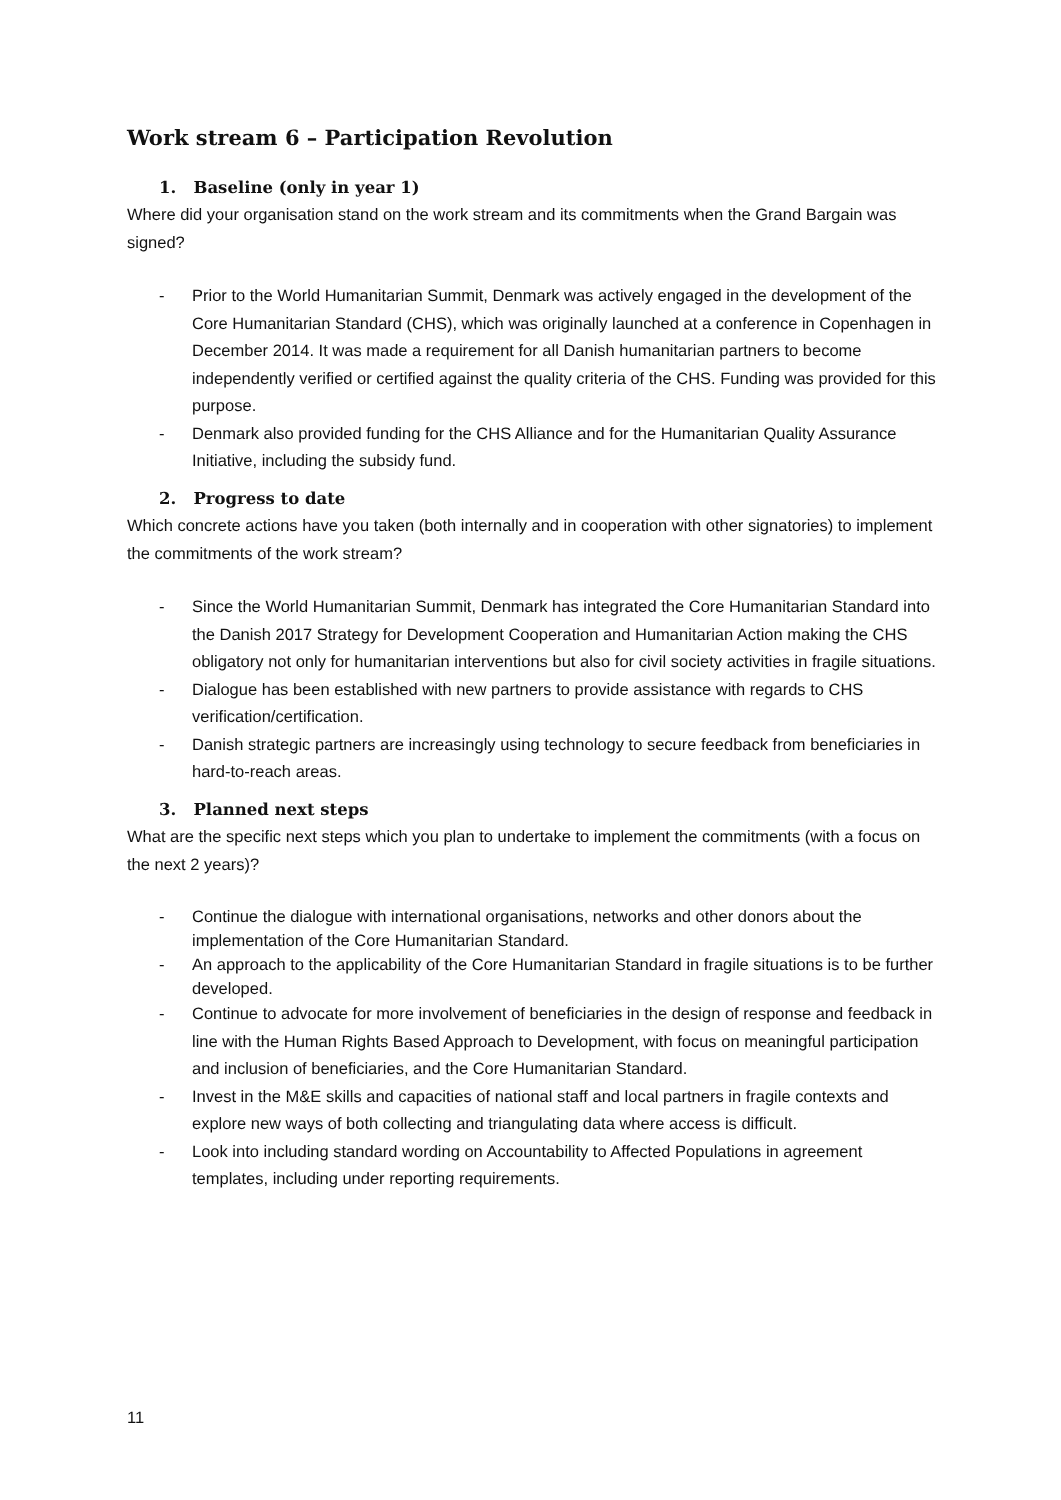Work stream 6 – Participation Revolution
1. Baseline (only in year 1)
Where did your organisation stand on the work stream and its commitments when the Grand Bargain was signed?
- Prior to the World Humanitarian Summit, Denmark was actively engaged in the development of the Core Humanitarian Standard (CHS), which was originally launched at a conference in Copenhagen in December 2014. It was made a requirement for all Danish humanitarian partners to become independently verified or certified against the quality criteria of the CHS. Funding was provided for this purpose.
- Denmark also provided funding for the CHS Alliance and for the Humanitarian Quality Assurance Initiative, including the subsidy fund.
2. Progress to date
Which concrete actions have you taken (both internally and in cooperation with other signatories) to implement the commitments of the work stream?
- Since the World Humanitarian Summit, Denmark has integrated the Core Humanitarian Standard into the Danish 2017 Strategy for Development Cooperation and Humanitarian Action making the CHS obligatory not only for humanitarian interventions but also for civil society activities in fragile situations.
- Dialogue has been established with new partners to provide assistance with regards to CHS verification/certification.
- Danish strategic partners are increasingly using technology to secure feedback from beneficiaries in hard-to-reach areas.
3. Planned next steps
What are the specific next steps which you plan to undertake to implement the commitments (with a focus on the next 2 years)?
- Continue the dialogue with international organisations, networks and other donors about the implementation of the Core Humanitarian Standard.
- An approach to the applicability of the Core Humanitarian Standard in fragile situations is to be further developed.
- Continue to advocate for more involvement of beneficiaries in the design of response and feedback in line with the Human Rights Based Approach to Development, with focus on meaningful participation and inclusion of beneficiaries, and the Core Humanitarian Standard.
- Invest in the M&E skills and capacities of national staff and local partners in fragile contexts and explore new ways of both collecting and triangulating data where access is difficult.
- Look into including standard wording on Accountability to Affected Populations in agreement templates, including under reporting requirements.
11